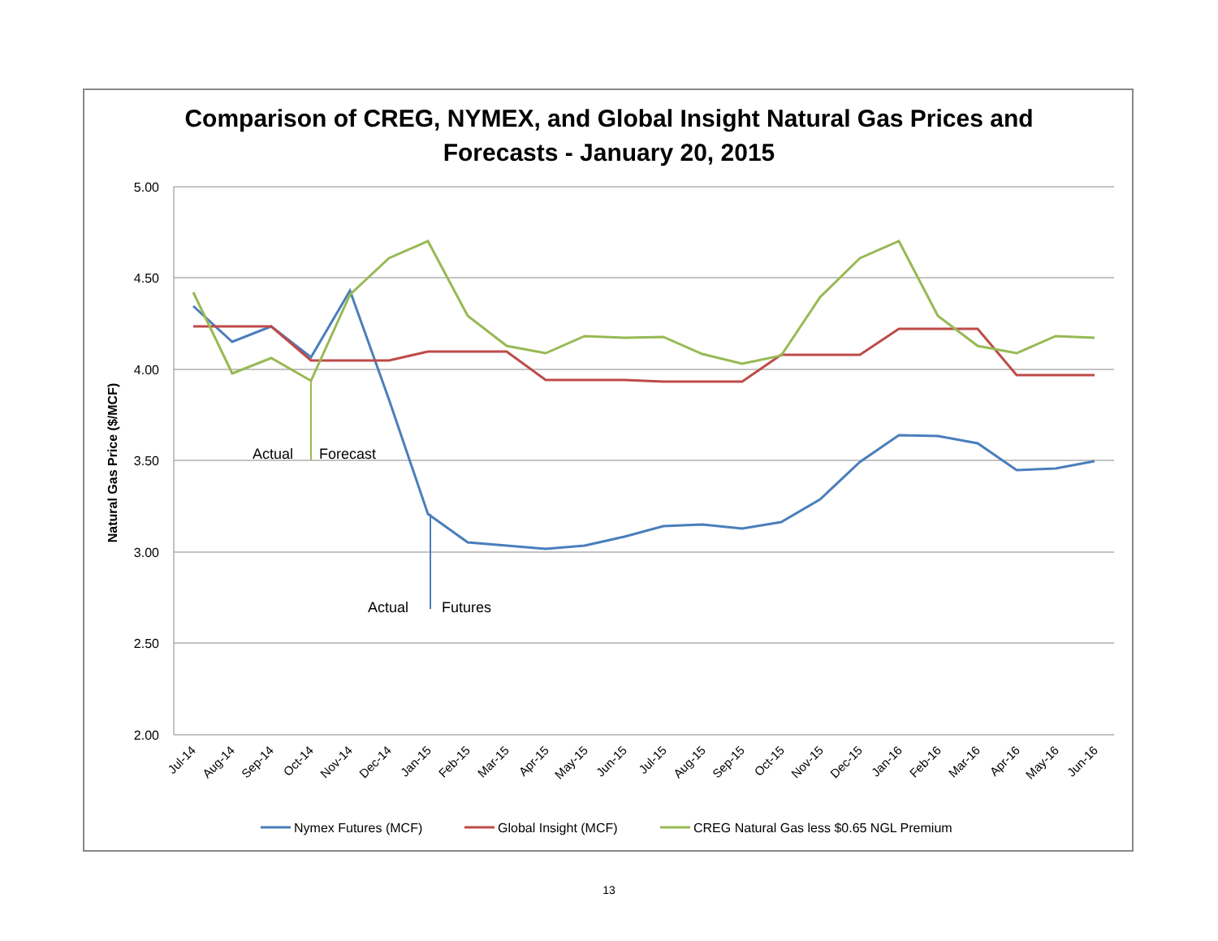Comparison of CREG, NYMEX, and Global Insight Natural Gas Prices and
Forecasts - January 20, 2015
5.00
4.50
4.00
3.50
3.00
2.50
2.00
Natural Gas Price ($/MCF)
Jul-14
Aug-14
Sep-14
Oct-14
Nov-14
Dec-14
Jan-15
Feb-15
Mar-15
Apr-15
May-15
Jun-15
Jul-15
Aug-15
Sep-15
Oct-15
Nov-15
Dec-15
Jan-16
Feb-16
Mar-16
Apr-16
May-16
Jun-16
Actual
Forecast
Actual
Futures
Nymex Futures (MCF)
Global Insight (MCF)
CREG Natural Gas less $0.65 NGL Premium
13